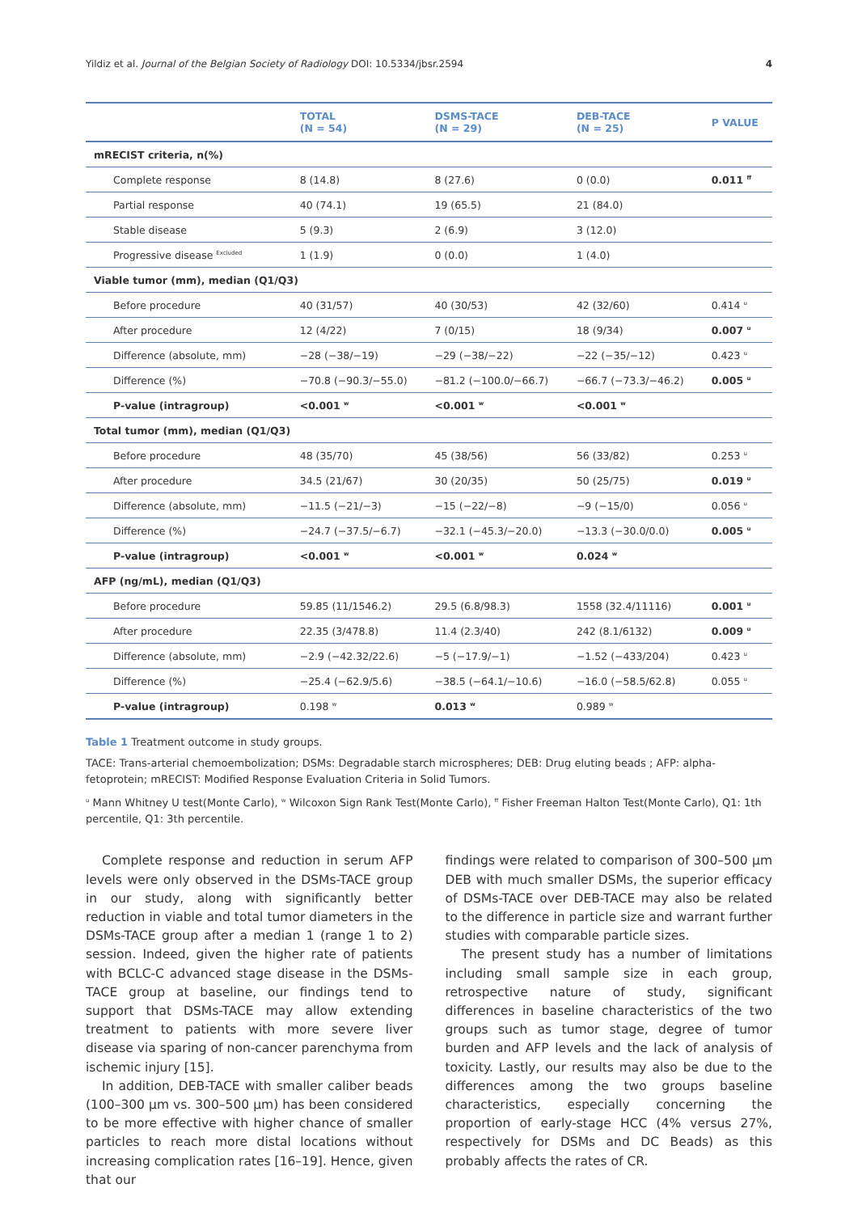Yildiz et al. Journal of the Belgian Society of Radiology DOI: 10.5334/jbsr.2594 4
| | TOTAL (N = 54) | DSMS-TACE (N = 29) | DEB-TACE (N = 25) | P VALUE |
| --- | --- | --- | --- | --- |
| mRECIST criteria, n(%) | | | | |
| Complete response | 8 (14.8) | 8 (27.6) | 0 (0.0) | 0.011 <sup>ff</sup> |
| Partial response | 40 (74.1) | 19 (65.5) | 21 (84.0) | |
| Stable disease | 5 (9.3) | 2 (6.9) | 3 (12.0) | |
| Progressive disease <sup>Excluded</sup> | 1 (1.9) | 0 (0.0) | 1 (4.0) | |
| Viable tumor (mm), median (Q1/Q3) | | | | |
| Before procedure | 40 (31/57) | 40 (30/53) | 42 (32/60) | 0.414 <sup>u</sup> |
| After procedure | 12 (4/22) | 7 (0/15) | 18 (9/34) | 0.007 <sup>u</sup> |
| Difference (absolute, mm) | −28 (−38/−19) | −29 (−38/−22) | −22 (−35/−12) | 0.423 <sup>u</sup> |
| Difference (%) | −70.8 (−90.3/−55.0) | −81.2 (−100.0/−66.7) | −66.7 (−73.3/−46.2) | 0.005 <sup>u</sup> |
| P-value (intragroup) | <0.001 <sup>w</sup> | <0.001 <sup>w</sup> | <0.001 <sup>w</sup> | |
| Total tumor (mm), median (Q1/Q3) | | | | |
| Before procedure | 48 (35/70) | 45 (38/56) | 56 (33/82) | 0.253 <sup>u</sup> |
| After procedure | 34.5 (21/67) | 30 (20/35) | 50 (25/75) | 0.019 <sup>u</sup> |
| Difference (absolute, mm) | −11.5 (−21/−3) | −15 (−22/−8) | −9 (−15/0) | 0.056 <sup>u</sup> |
| Difference (%) | −24.7 (−37.5/−6.7) | −32.1 (−45.3/−20.0) | −13.3 (−30.0/0.0) | 0.005 <sup>u</sup> |
| P-value (intragroup) | <0.001 <sup>w</sup> | <0.001 <sup>w</sup> | 0.024 <sup>w</sup> | |
| AFP (ng/mL), median (Q1/Q3) | | | | |
| Before procedure | 59.85 (11/1546.2) | 29.5 (6.8/98.3) | 1558 (32.4/11116) | 0.001 <sup>u</sup> |
| After procedure | 22.35 (3/478.8) | 11.4 (2.3/40) | 242 (8.1/6132) | 0.009 <sup>u</sup> |
| Difference (absolute, mm) | −2.9 (−42.32/22.6) | −5 (−17.9/−1) | −1.52 (−433/204) | 0.423 <sup>u</sup> |
| Difference (%) | −25.4 (−62.9/5.6) | −38.5 (−64.1/−10.6) | −16.0 (−58.5/62.8) | 0.055 <sup>u</sup> |
| P-value (intragroup) | 0.198 <sup>w</sup> | 0.013 <sup>w</sup> | 0.989 <sup>w</sup> | |
Table 1 Treatment outcome in study groups.
TACE: Trans-arterial chemoembolization; DSMs: Degradable starch microspheres; DEB: Drug eluting beads ; AFP: alpha-fetoprotein; mRECIST: Modified Response Evaluation Criteria in Solid Tumors.
<sup>u</sup> Mann Whitney U test(Monte Carlo), <sup>w</sup> Wilcoxon Sign Rank Test(Monte Carlo), <sup>ff</sup> Fisher Freeman Halton Test(Monte Carlo), Q1: 1th percentile, Q1: 3th percentile.
Complete response and reduction in serum AFP levels were only observed in the DSMs-TACE group in our study, along with significantly better reduction in viable and total tumor diameters in the DSMs-TACE group after a median 1 (range 1 to 2) session. Indeed, given the higher rate of patients with BCLC-C advanced stage disease in the DSMs-TACE group at baseline, our findings tend to support that DSMs-TACE may allow extending treatment to patients with more severe liver disease via sparing of non-cancer parenchyma from ischemic injury [15].
In addition, DEB-TACE with smaller caliber beads (100–300 μm vs. 300–500 μm) has been considered to be more effective with higher chance of smaller particles to reach more distal locations without increasing complication rates [16–19]. Hence, given that our
findings were related to comparison of 300–500 μm DEB with much smaller DSMs, the superior efficacy of DSMs-TACE over DEB-TACE may also be related to the difference in particle size and warrant further studies with comparable particle sizes.
The present study has a number of limitations including small sample size in each group, retrospective nature of study, significant differences in baseline characteristics of the two groups such as tumor stage, degree of tumor burden and AFP levels and the lack of analysis of toxicity. Lastly, our results may also be due to the differences among the two groups baseline characteristics, especially concerning the proportion of early-stage HCC (4% versus 27%, respectively for DSMs and DC Beads) as this probably affects the rates of CR.